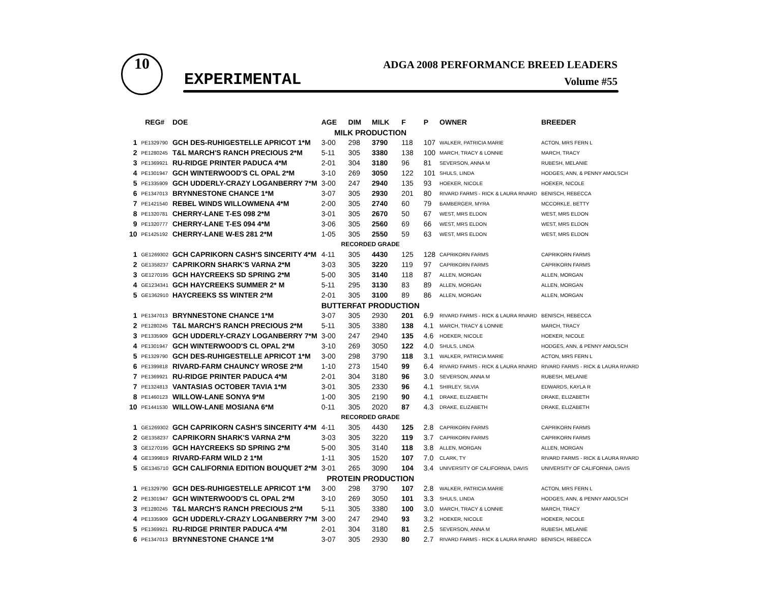10
EXPERIMENTAL
ADGA 2008 PERFORMANCE BREED LEADERS
Volume #55
| | REG# | DOE | AGE | DIM | MILK | F | P | OWNER | BREEDER |
| --- | --- | --- | --- | --- | --- | --- | --- | --- | --- |
| | | | MILK PRODUCTION | | | | | | |
| 1 | PE1329790 | GCH DES-RUHIGESTELLE APRICOT 1*M | 3-00 | 298 | 3790 | 118 | 107 | WALKER, PATRICIA MARIE | ACTON, MRS FERN L |
| 2 | PE1280245 | T&L MARCH'S RANCH PRECIOUS 2*M | 5-11 | 305 | 3380 | 138 | 100 | MARCH, TRACY & LONNIE | MARCH, TRACY |
| 3 | PE1369921 | RU-RIDGE PRINTER PADUCA 4*M | 2-01 | 304 | 3180 | 96 | 81 | SEVERSON, ANNA M | RUBESH, MELANIE |
| 4 | PE1301947 | GCH WINTERWOOD'S CL OPAL 2*M | 3-10 | 269 | 3050 | 122 | 101 | SHULS, LINDA | HODGES, ANN, & PENNY AMOLSCH |
| 5 | PE1335909 | GCH UDDERLY-CRAZY LOGANBERRY 7*M | 3-00 | 247 | 2940 | 135 | 93 | HOEKER, NICOLE | HOEKER, NICOLE |
| 6 | PE1347013 | BRYNNESTONE CHANCE 1*M | 3-07 | 305 | 2930 | 201 | 80 | RIVARD FARMS - RICK & LAURA RIVARD | BENISCH, REBECCA |
| 7 | PE1421540 | REBEL WINDS WILLOWMENA 4*M | 2-00 | 305 | 2740 | 60 | 79 | BAMBERGER, MYRA | MCCORKLE, BETTY |
| 8 | PE1320781 | CHERRY-LANE T-ES 098 2*M | 3-01 | 305 | 2670 | 50 | 67 | WEST, MRS ELDON | WEST, MRS ELDON |
| 9 | PE1320777 | CHERRY-LANE T-ES 094 4*M | 3-06 | 305 | 2560 | 69 | 66 | WEST, MRS ELDON | WEST, MRS ELDON |
| 10 | PE1425192 | CHERRY-LANE W-ES 281 2*M | 1-05 | 305 | 2550 | 59 | 63 | WEST, MRS ELDON | WEST, MRS ELDON |
| | | | RECORDED GRADE | | | | | | |
| 1 | GE1269302 | GCH CAPRIKORN CASH'S SINCERITY 4*M | 4-11 | 305 | 4430 | 125 | 128 | CAPRIKORN FARMS | CAPRIKORN FARMS |
| 2 | GE1358237 | CAPRIKORN SHARK'S VARNA 2*M | 3-03 | 305 | 3220 | 119 | 97 | CAPRIKORN FARMS | CAPRIKORN FARMS |
| 3 | GE1270195 | GCH HAYCREEKS SD SPRING 2*M | 5-00 | 305 | 3140 | 118 | 87 | ALLEN, MORGAN | ALLEN, MORGAN |
| 4 | GE1234341 | GCH HAYCREEKS SUMMER 2* M | 5-11 | 295 | 3130 | 83 | 89 | ALLEN, MORGAN | ALLEN, MORGAN |
| 5 | GE1362910 | HAYCREEKS SS WINTER 2*M | 2-01 | 305 | 3100 | 89 | 86 | ALLEN, MORGAN | ALLEN, MORGAN |
| | | | BUTTERFAT PRODUCTION | | | | | | |
| 1 | PE1347013 | BRYNNESTONE CHANCE 1*M | 3-07 | 305 | 2930 | 201 | 6.9 | RIVARD FARMS - RICK & LAURA RIVARD | BENISCH, REBECCA |
| 2 | PE1280245 | T&L MARCH'S RANCH PRECIOUS 2*M | 5-11 | 305 | 3380 | 138 | 4.1 | MARCH, TRACY & LONNIE | MARCH, TRACY |
| 3 | PE1335909 | GCH UDDERLY-CRAZY LOGANBERRY 7*M | 3-00 | 247 | 2940 | 135 | 4.6 | HOEKER, NICOLE | HOEKER, NICOLE |
| 4 | PE1301947 | GCH WINTERWOOD'S CL OPAL 2*M | 3-10 | 269 | 3050 | 122 | 4.0 | SHULS, LINDA | HODGES, ANN, & PENNY AMOLSCH |
| 5 | PE1329790 | GCH DES-RUHIGESTELLE APRICOT 1*M | 3-00 | 298 | 3790 | 118 | 3.1 | WALKER, PATRICIA MARIE | ACTON, MRS FERN L |
| 6 | PE1399818 | RIVARD-FARM CHAUNCY WROSE 2*M | 1-10 | 273 | 1540 | 99 | 6.4 | RIVARD FARMS - RICK & LAURA RIVARD | RIVARD FARMS - RICK & LAURA RIVARD |
| 7 | PE1369921 | RU-RIDGE PRINTER PADUCA 4*M | 2-01 | 304 | 3180 | 96 | 3.0 | SEVERSON, ANNA M | RUBESH, MELANIE |
| 7 | PE1324813 | VANTASIAS OCTOBER TAVIA 1*M | 3-01 | 305 | 2330 | 96 | 4.1 | SHIRLEY, SILVIA | EDWARDS, KAYLA R |
| 8 | PE1460123 | WILLOW-LANE SONYA 9*M | 1-00 | 305 | 2190 | 90 | 4.1 | DRAKE, ELIZABETH | DRAKE, ELIZABETH |
| 10 | PE1441530 | WILLOW-LANE MOSIANA 6*M | 0-11 | 305 | 2020 | 87 | 4.3 | DRAKE, ELIZABETH | DRAKE, ELIZABETH |
| | | | RECORDED GRADE | | | | | | |
| 1 | GE1269302 | GCH CAPRIKORN CASH'S SINCERITY 4*M | 4-11 | 305 | 4430 | 125 | 2.8 | CAPRIKORN FARMS | CAPRIKORN FARMS |
| 2 | GE1358237 | CAPRIKORN SHARK'S VARNA 2*M | 3-03 | 305 | 3220 | 119 | 3.7 | CAPRIKORN FARMS | CAPRIKORN FARMS |
| 3 | GE1270195 | GCH HAYCREEKS SD SPRING 2*M | 5-00 | 305 | 3140 | 118 | 3.8 | ALLEN, MORGAN | ALLEN, MORGAN |
| 4 | GE1399819 | RIVARD-FARM WILD 2 1*M | 1-11 | 305 | 1520 | 107 | 7.0 | CLARK, TY | RIVARD FARMS - RICK & LAURA RIVARD |
| 5 | GE1345710 | GCH CALIFORNIA EDITION BOUQUET 2*M | 3-01 | 265 | 3090 | 104 | 3.4 | UNIVERSITY OF CALIFORNIA, DAVIS | UNIVERSITY OF CALIFORNIA, DAVIS |
| | | | PROTEIN PRODUCTION | | | | | | |
| 1 | PE1329790 | GCH DES-RUHIGESTELLE APRICOT 1*M | 3-00 | 298 | 3790 | 107 | 2.8 | WALKER, PATRICIA MARIE | ACTON, MRS FERN L |
| 2 | PE1301947 | GCH WINTERWOOD'S CL OPAL 2*M | 3-10 | 269 | 3050 | 101 | 3.3 | SHULS, LINDA | HODGES, ANN, & PENNY AMOLSCH |
| 3 | PE1280245 | T&L MARCH'S RANCH PRECIOUS 2*M | 5-11 | 305 | 3380 | 100 | 3.0 | MARCH, TRACY & LONNIE | MARCH, TRACY |
| 4 | PE1335909 | GCH UDDERLY-CRAZY LOGANBERRY 7*M | 3-00 | 247 | 2940 | 93 | 3.2 | HOEKER, NICOLE | HOEKER, NICOLE |
| 5 | PE1369921 | RU-RIDGE PRINTER PADUCA 4*M | 2-01 | 304 | 3180 | 81 | 2.5 | SEVERSON, ANNA M | RUBESH, MELANIE |
| 6 | PE1347013 | BRYNNESTONE CHANCE 1*M | 3-07 | 305 | 2930 | 80 | 2.7 | RIVARD FARMS - RICK & LAURA RIVARD | BENISCH, REBECCA |